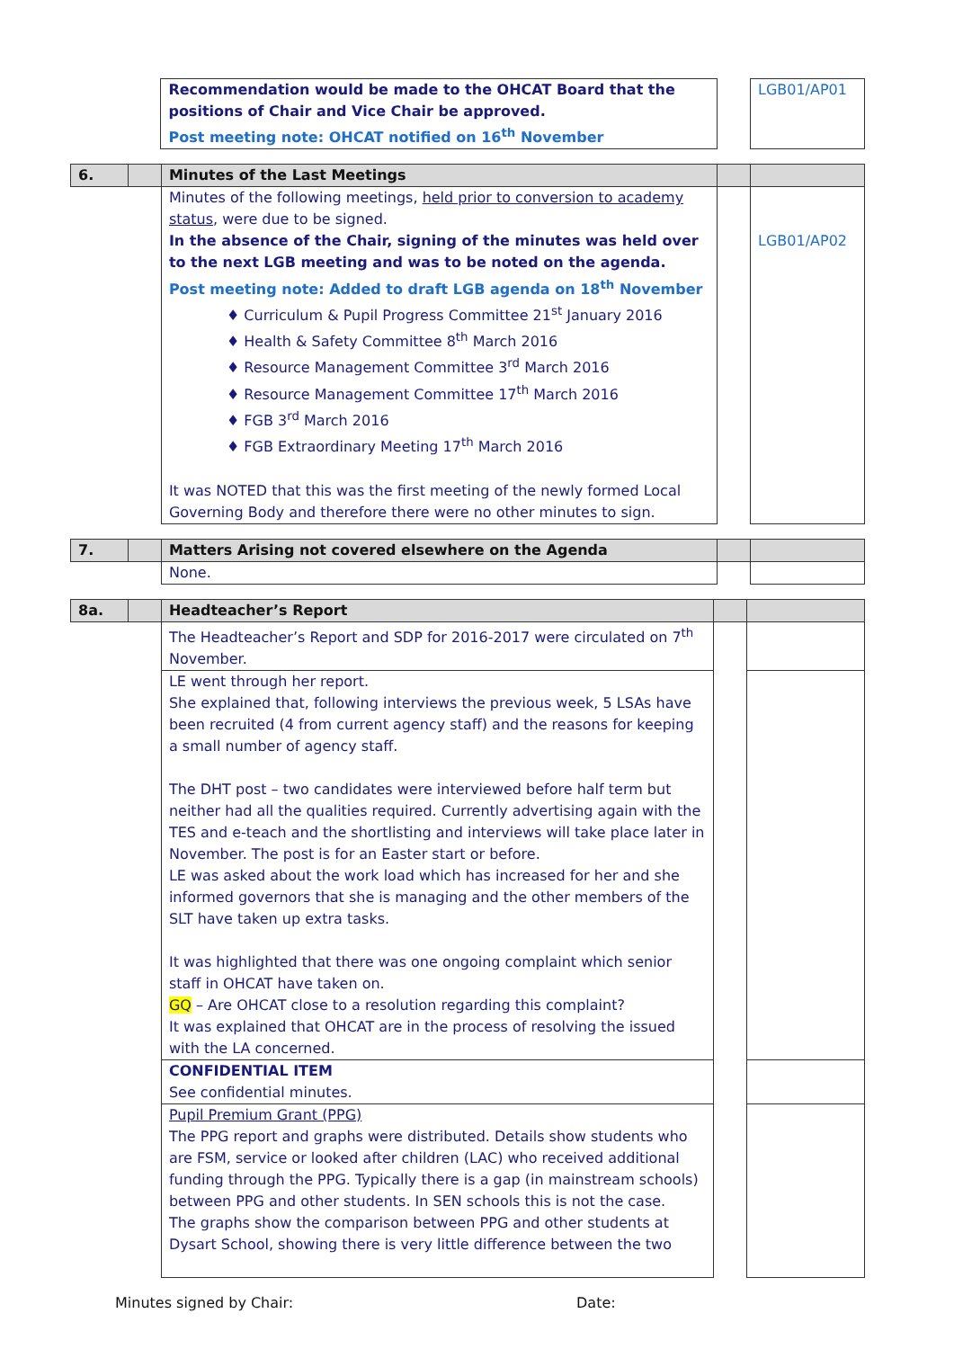| | | Recommendation would be made to the OHCAT Board that the positions of Chair and Vice Chair be approved. Post meeting note: OHCAT notified on 16<sup>th</sup> November | | LGB01/AP01 |
| 6. | | Minutes of the Last Meetings | | |
| | | Minutes of the following meetings, held prior to conversion to academy status , were due to be signed. In the absence of the Chair, signing of the minutes was held over to the next LGB meeting and was to be noted on the agenda. Post meeting note: Added to draft LGB agenda on 18<sup>th</sup> November ♦ Curriculum & Pupil Progress Committee 21<sup>st</sup> January 2016 ♦ Health & Safety Committee 8<sup>th</sup> March 2016 ♦ Resource Management Committee 3<sup>rd</sup> March 2016 ♦ Resource Management Committee 17<sup>th</sup> March 2016 ♦ FGB 3<sup>rd</sup> March 2016 ♦ FGB Extraordinary Meeting 17<sup>th</sup> March 2016 It was NOTED that this was the first meeting of the newly formed Local Governing Body and therefore there were no other minutes to sign. | | LGB01/AP02 |
| 7. | | Matters Arising not covered elsewhere on the Agenda | | |
| | | None. | | |
| 8a. | | Headteacher’s Report | | |
| | | The Headteacher’s Report and SDP for 2016-2017 were circulated on 7<sup>th</sup> November. | | |
| | | LE went through her report. She explained that, following interviews the previous week, 5 LSAs have been recruited (4 from current agency staff) and the reasons for keeping a small number of agency staff. The DHT post – two candidates were interviewed before half term but neither had all the qualities required. Currently advertising again with the TES and e-teach and the shortlisting and interviews will take place later in November. The post is for an Easter start or before. LE was asked about the work load which has increased for her and she informed governors that she is managing and the other members of the SLT have taken up extra tasks. It was highlighted that there was one ongoing complaint which senior staff in OHCAT have taken on. GQ – Are OHCAT close to a resolution regarding this complaint? It was explained that OHCAT are in the process of resolving the issued with the LA concerned. | | |
| | | CONFIDENTIAL ITEM See confidential minutes. | | |
| | | Pupil Premium Grant (PPG) The PPG report and graphs were distributed. Details show students who are FSM, service or looked after children (LAC) who received additional funding through the PPG. Typically there is a gap (in mainstream schools) between PPG and other students. In SEN schools this is not the case. The graphs show the comparison between PPG and other students at Dysart School, showing there is very little difference between the two | | |
Minutes signed by Chair: Date: